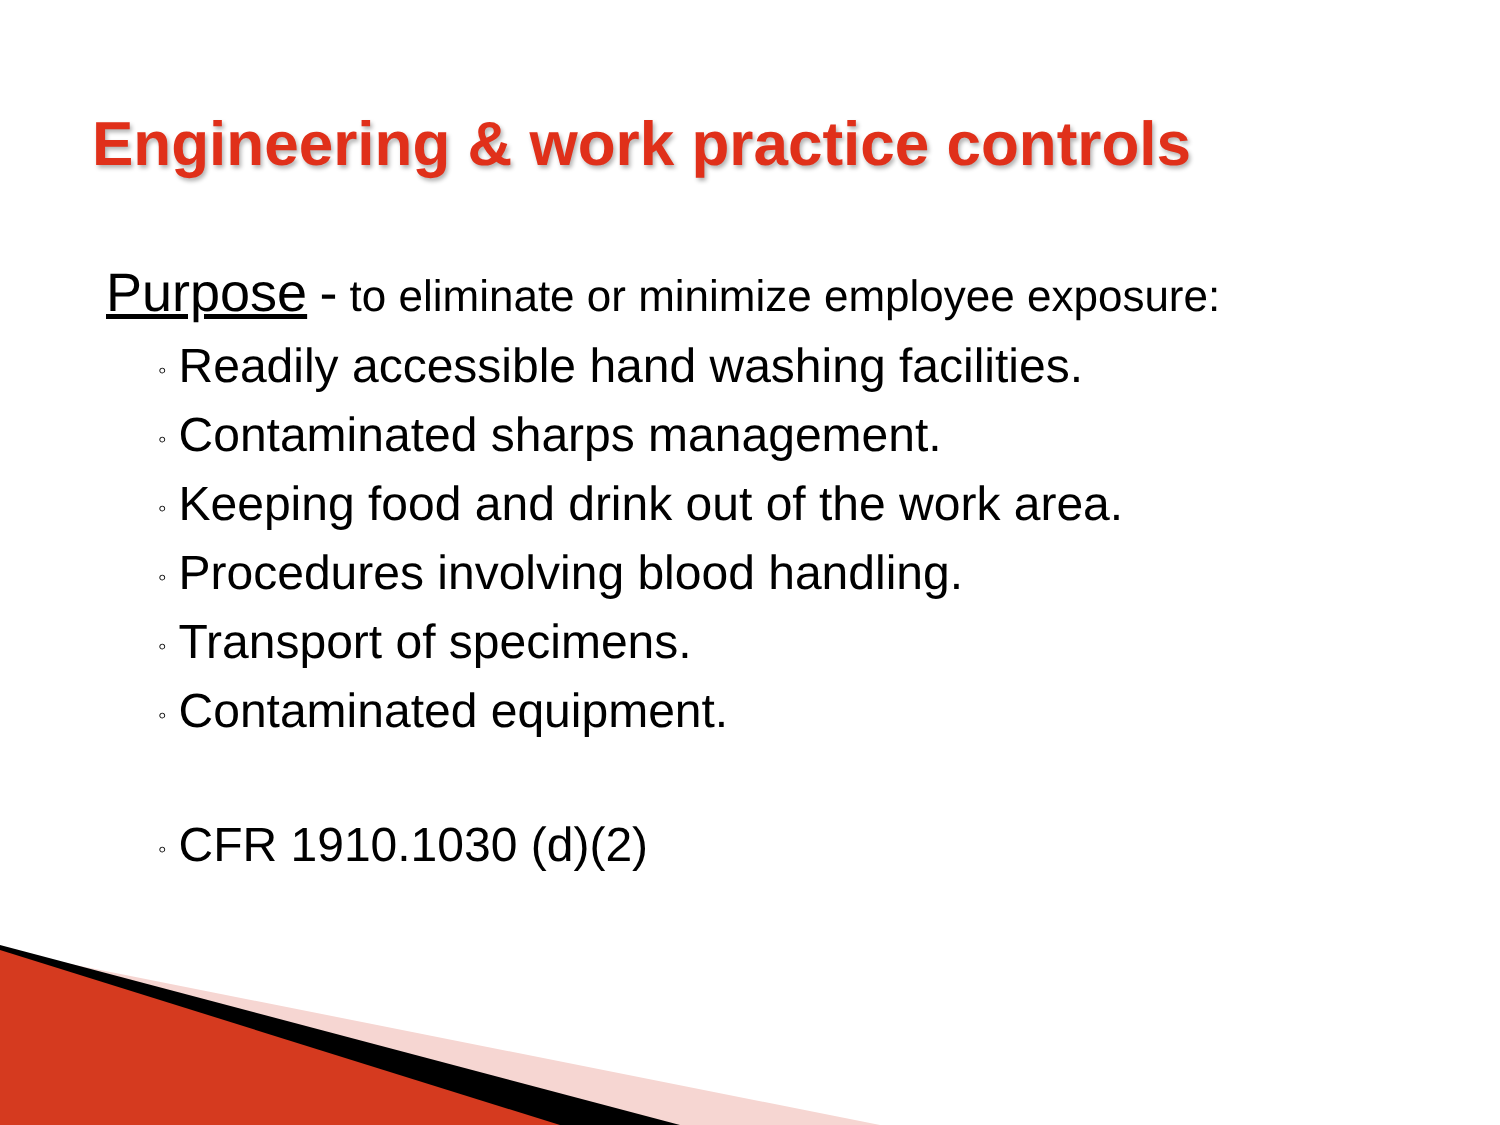Engineering & work practice controls
Purpose - to eliminate or minimize employee exposure:
◦ Readily accessible hand washing facilities.
◦ Contaminated sharps management.
◦ Keeping food and drink out of the work area.
◦ Procedures involving blood handling.
◦ Transport of specimens.
◦ Contaminated equipment.
◦ CFR 1910.1030 (d)(2)